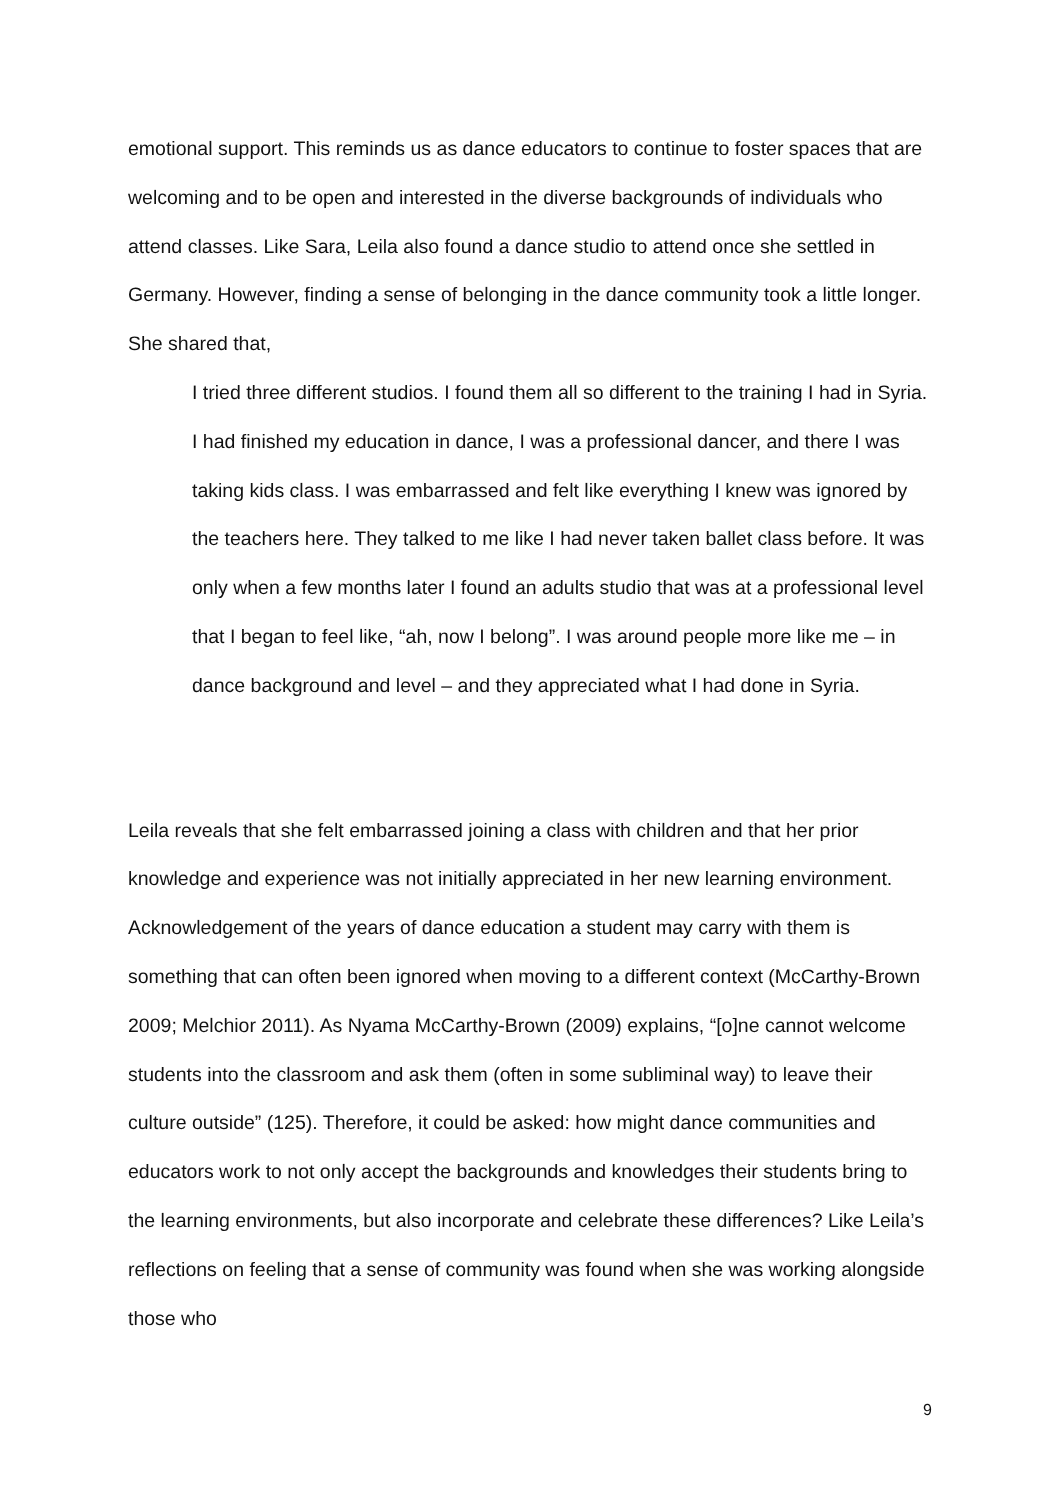emotional support. This reminds us as dance educators to continue to foster spaces that are welcoming and to be open and interested in the diverse backgrounds of individuals who attend classes. Like Sara, Leila also found a dance studio to attend once she settled in Germany. However, finding a sense of belonging in the dance community took a little longer. She shared that,
I tried three different studios. I found them all so different to the training I had in Syria. I had finished my education in dance, I was a professional dancer, and there I was taking kids class. I was embarrassed and felt like everything I knew was ignored by the teachers here. They talked to me like I had never taken ballet class before. It was only when a few months later I found an adults studio that was at a professional level that I began to feel like, “ah, now I belong”. I was around people more like me – in dance background and level – and they appreciated what I had done in Syria.
Leila reveals that she felt embarrassed joining a class with children and that her prior knowledge and experience was not initially appreciated in her new learning environment. Acknowledgement of the years of dance education a student may carry with them is something that can often been ignored when moving to a different context (McCarthy-Brown 2009; Melchior 2011). As Nyama McCarthy-Brown (2009) explains, “[o]ne cannot welcome students into the classroom and ask them (often in some subliminal way) to leave their culture outside” (125). Therefore, it could be asked: how might dance communities and educators work to not only accept the backgrounds and knowledges their students bring to the learning environments, but also incorporate and celebrate these differences? Like Leila’s reflections on feeling that a sense of community was found when she was working alongside those who
9